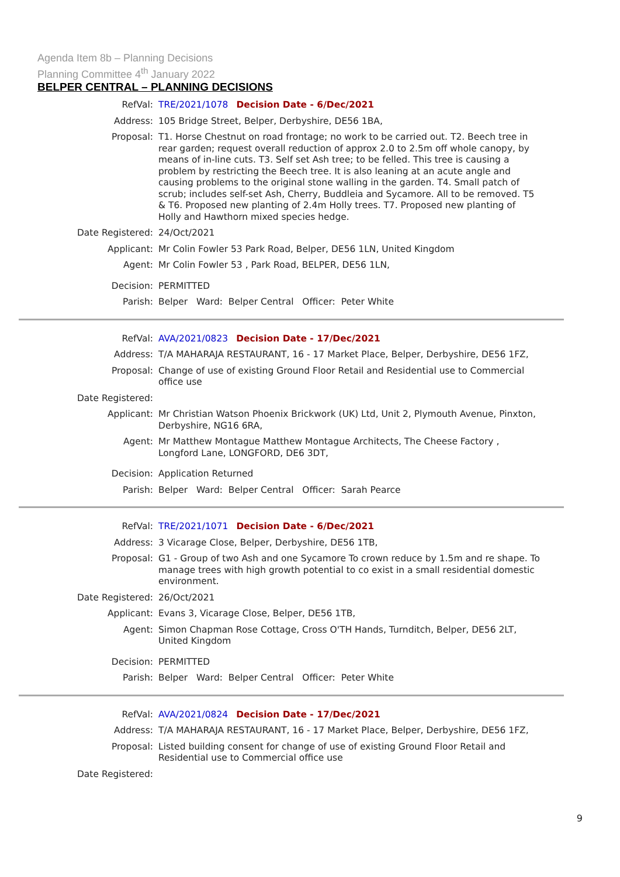Agenda Item 8b – Planning Decisions
Planning Committee 4<sup>th</sup> January 2022
BELPER CENTRAL – PLANNING DECISIONS
RefVal: TRE/2021/1078 Decision Date - 6/Dec/2021
Address: 105 Bridge Street, Belper, Derbyshire, DE56 1BA,
Proposal: T1. Horse Chestnut on road frontage; no work to be carried out. T2. Beech tree in rear garden; request overall reduction of approx 2.0 to 2.5m off whole canopy, by means of in-line cuts. T3. Self set Ash tree; to be felled. This tree is causing a problem by restricting the Beech tree. It is also leaning at an acute angle and causing problems to the original stone walling in the garden. T4. Small patch of scrub; includes self-set Ash, Cherry, Buddleia and Sycamore. All to be removed. T5 & T6. Proposed new planting of 2.4m Holly trees. T7. Proposed new planting of Holly and Hawthorn mixed species hedge.
Date Registered: 24/Oct/2021
Applicant: Mr Colin Fowler 53 Park Road, Belper, DE56 1LN, United Kingdom
Agent: Mr Colin Fowler 53 , Park Road, BELPER, DE56 1LN,
Decision: PERMITTED
Parish: Belper Ward: Belper Central Officer: Peter White
RefVal: AVA/2021/0823 Decision Date - 17/Dec/2021
Address: T/A MAHARAJA RESTAURANT, 16 - 17 Market Place, Belper, Derbyshire, DE56 1FZ,
Proposal: Change of use of existing Ground Floor Retail and Residential use to Commercial office use
Date Registered:
Applicant: Mr Christian Watson Phoenix Brickwork (UK) Ltd, Unit 2, Plymouth Avenue, Pinxton, Derbyshire, NG16 6RA,
Agent: Mr Matthew Montague Matthew Montague Architects, The Cheese Factory , Longford Lane, LONGFORD, DE6 3DT,
Decision: Application Returned
Parish: Belper Ward: Belper Central Officer: Sarah Pearce
RefVal: TRE/2021/1071 Decision Date - 6/Dec/2021
Address: 3 Vicarage Close, Belper, Derbyshire, DE56 1TB,
Proposal: G1 - Group of two Ash and one Sycamore To crown reduce by 1.5m and re shape. To manage trees with high growth potential to co exist in a small residential domestic environment.
Date Registered: 26/Oct/2021
Applicant: Evans 3, Vicarage Close, Belper, DE56 1TB,
Agent: Simon Chapman Rose Cottage, Cross O'TH Hands, Turnditch, Belper, DE56 2LT, United Kingdom
Decision: PERMITTED
Parish: Belper Ward: Belper Central Officer: Peter White
RefVal: AVA/2021/0824 Decision Date - 17/Dec/2021
Address: T/A MAHARAJA RESTAURANT, 16 - 17 Market Place, Belper, Derbyshire, DE56 1FZ,
Proposal: Listed building consent for change of use of existing Ground Floor Retail and Residential use to Commercial office use
Date Registered:
9